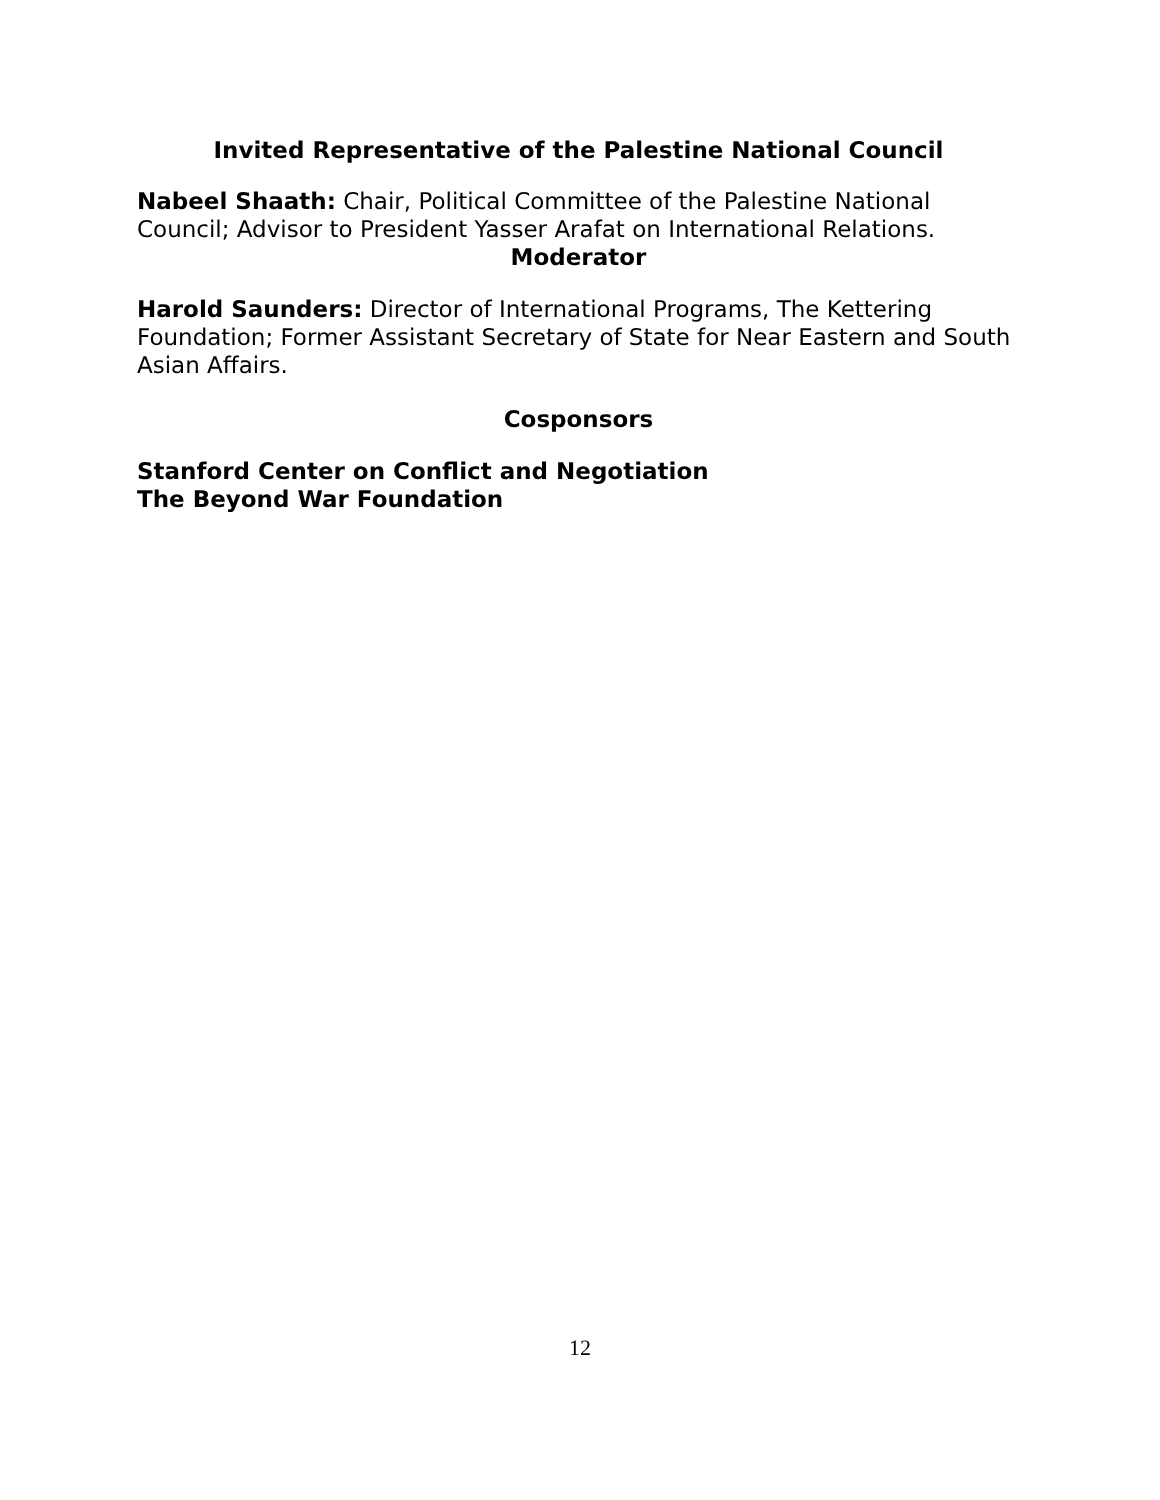Invited Representative of the Palestine National Council
Nabeel Shaath: Chair, Political Committee of the Palestine National Council; Advisor to President Yasser Arafat on International Relations.
Moderator
Harold Saunders: Director of International Programs, The Kettering Foundation; Former Assistant Secretary of State for Near Eastern and South Asian Affairs.
Cosponsors
Stanford Center on Conflict and Negotiation
The Beyond War Foundation
12